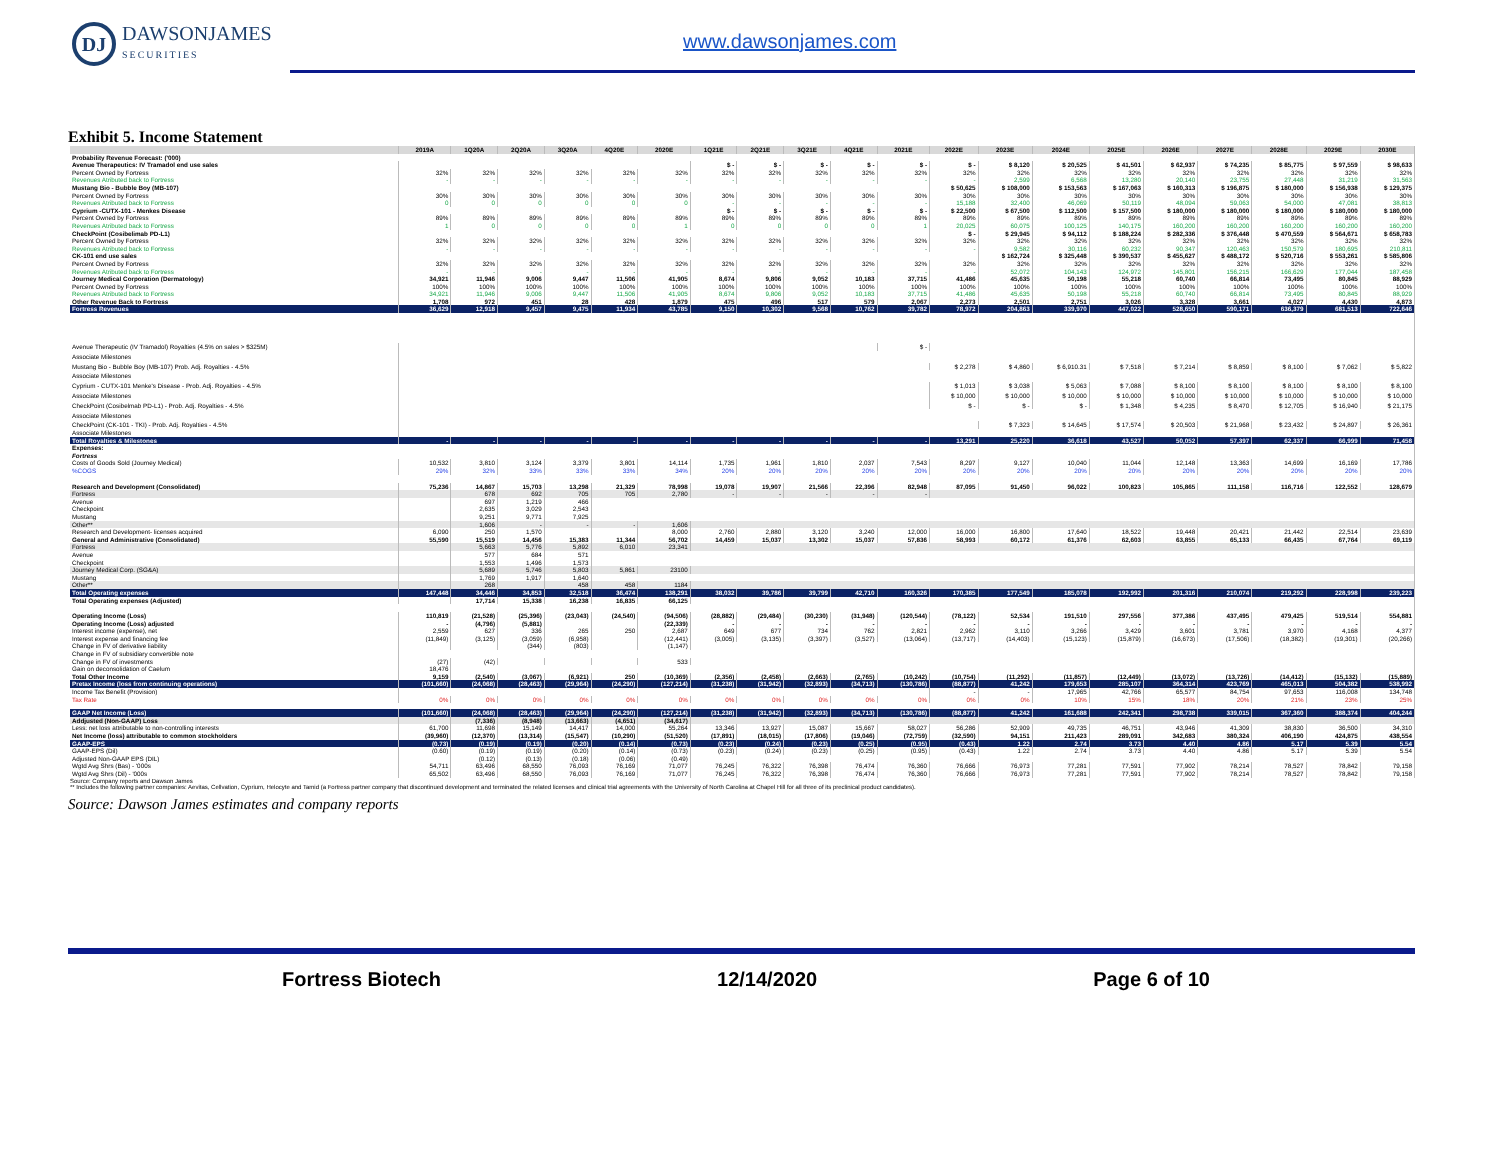DJ
DAWSONJAMES
SECURITIES
www.dawsonjames.com
Exhibit 5. Income Statement
| | 2019A | 1Q20A | 2Q20A | 3Q20A | 4Q20E | 2020E | 1Q21E | 2Q21E | 3Q21E | 4Q21E | 2021E | 2022E | 2023E | 2024E | 2025E | 2026E | 2027E | 2028E | 2029E | 2030E |
| --- | --- | --- | --- | --- | --- | --- | --- | --- | --- | --- | --- | --- | --- | --- | --- | --- | --- | --- | --- | --- |
| Probability Revenue Forecast: ('000) | | | | | | | | | | | | | | | | | | | | |
| Avenue Therapeutics: IV Tramadol end use sales | | | | | | | $ - | $ - | $ - | $ - | $ - | $ - | $ 8,120 | $ 20,525 | $ 41,501 | $ 62,937 | $ 74,235 | $ 85,775 | $ 97,559 | $ 98,633 |
| Percent Owned by Fortress | 32% | 32% | 32% | 32% | 32% | 32% | 32% | 32% | 32% | 32% | 32% | 32% | 32% | 32% | 32% | 32% | 32% | 32% | 32% | 32% |
| Revenues Atributed back to Fortress | - | - | - | - | - | - | - | - | - | - | - | - | 2,599 | 6,568 | 13,280 | 20,140 | 23,755 | 27,448 | 31,219 | 31,563 |
| Mustang Bio - Bubble Boy (MB-107) | | | | | | | | | | | | $ 50,625 | $ 108,000 | $ 153,563 | $ 167,063 | $ 160,313 | $ 196,875 | $ 180,000 | $ 156,938 | $ 129,375 |
| Percent Owned by Fortress | 30% | 30% | 30% | 30% | 30% | 30% | 30% | 30% | 30% | 30% | 30% | 30% | 30% | 30% | 30% | 30% | 30% | 30% | 30% | 30% |
| Revenues Atributed back to Fortress | 0 | 0 | 0 | 0 | 0 | 0 | - | - | - | - | - | 15,188 | 32,400 | 46,069 | 50,119 | 48,094 | 59,063 | 54,000 | 47,081 | 38,813 |
| Cyprium -CUTX-101 - Menkes Disease | | | | | | | $ - | $ - | $ - | $ - | $ - | $ 22,500 | $ 67,500 | $ 112,500 | $ 157,500 | $ 180,000 | $ 180,000 | $ 180,000 | $ 180,000 | $ 180,000 |
| Percent Owned by Fortress | 89% | 89% | 89% | 89% | 89% | 89% | 89% | 89% | 89% | 89% | 89% | 89% | 89% | 89% | 89% | 89% | 89% | 89% | 89% | 89% |
| Revenues Atributed back to Fortress | 1 | 0 | 0 | 0 | 0 | 1 | 0 | 0 | 0 | 0 | 1 | 20,025 | 60,075 | 100,125 | 140,175 | 160,200 | 160,200 | 160,200 | 160,200 | 160,200 |
| CheckPoint (Cosibelimab PD-L1) | | | | | | | | | | | | $ - | $ 29,945 | $ 94,112 | $ 188,224 | $ 282,336 | $ 376,448 | $ 470,559 | $ 564,671 | $ 658,783 |
| Percent Owned by Fortress | 32% | 32% | 32% | 32% | 32% | 32% | 32% | 32% | 32% | 32% | 32% | 32% | 32% | 32% | 32% | 32% | 32% | 32% | 32% | 32% |
| Revenues Atributed back to Fortress | - | - | - | - | - | - | - | - | - | - | - | - | 9,582 | 30,116 | 60,232 | 90,347 | 120,463 | 150,579 | 180,695 | 210,811 |
| CK-101 end use sales | | | | | | | | | | | | | $ 162,724 | $ 325,448 | $ 390,537 | $ 455,627 | $ 488,172 | $ 520,716 | $ 553,261 | $ 585,806 |
| Percent Owned by Fortress | 32% | 32% | 32% | 32% | 32% | 32% | 32% | 32% | 32% | 32% | 32% | 32% | 32% | 32% | 32% | 32% | 32% | 32% | 32% | 32% |
| Revenues Atributed back to Fortress | - | - | - | - | - | - | - | - | - | - | - | - | 52,072 | 104,143 | 124,972 | 145,801 | 156,215 | 166,629 | 177,044 | 187,458 |
| Journey Medical Corporation (Dermatology) | 34,921 | 11,946 | 9,006 | 9,447 | 11,506 | 41,905 | 8,674 | 9,806 | 9,052 | 10,183 | 37,715 | 41,486 | 45,635 | 50,198 | 55,218 | 60,740 | 66,814 | 73,495 | 80,845 | 88,929 |
| Percent Owned by Fortress | 100% | 100% | 100% | 100% | 100% | 100% | 100% | 100% | 100% | 100% | 100% | 100% | 100% | 100% | 100% | 100% | 100% | 100% | 100% | 100% |
| Revenues Atributed back to Fortress | 34,921 | 11,946 | 9,006 | 9,447 | 11,506 | 41,905 | 8,674 | 9,806 | 9,052 | 10,183 | 37,715 | 41,486 | 45,635 | 50,198 | 55,218 | 60,740 | 66,814 | 73,495 | 80,845 | 88,929 |
| Other Revenue Back to Fortress | 1,708 | 972 | 451 | 28 | 428 | 1,879 | 475 | 496 | 517 | 579 | 2,067 | 2,273 | 2,501 | 2,751 | 3,026 | 3,328 | 3,661 | 4,027 | 4,430 | 4,873 |
| Fortress Revenues | 36,629 | 12,918 | 9,457 | 9,475 | 11,934 | 43,785 | 9,150 | 10,302 | 9,568 | 10,762 | 39,782 | 78,972 | 204,863 | 339,970 | 447,022 | 528,650 | 590,171 | 636,379 | 681,513 | 722,646 |
| Avenue Therapeutic (IV Tramadol) Royalties (4.5% on sales > $325M) | | | | | | | | | | | $ - | | | | | | | | | |
| Associate Milestones | | | | | | | | | | | | | | | | | | | | |
| Mustang Bio - Bubble Boy (MB-107) Prob. Adj. Royalties - 4.5% | | | | | | | | | | | | $ 2,278 | $ 4,860 | $ 6,910.31 | $ 7,518 | $ 7,214 | $ 8,859 | $ 8,100 | $ 7,062 | $ 5,822 |
| Associate Milestones | | | | | | | | | | | | | | | | | | | | |
| Cyprium - CUTX-101 Menke's Disease - Prob. Adj. Royalties - 4.5% | | | | | | | | | | | | $ 1,013 | $ 3,038 | $ 5,063 | $ 7,088 | $ 8,100 | $ 8,100 | $ 8,100 | $ 8,100 | $ 8,100 |
| Associate Milestones | | | | | | | | | | | | $ 10,000 | $ 10,000 | $ 10,000 | $ 10,000 | $ 10,000 | $ 10,000 | $ 10,000 | $ 10,000 | $ 10,000 |
| CheckPoint (Cosibelmab PD-L1) - Prob. Adj. Royalties - 4.5% | | | | | | | | | | | | $ - | $ - | $ - | $ 1,348 | $ 4,235 | $ 8,470 | $ 12,705 | $ 16,940 | $ 21,175 |
| Associate Milestones | | | | | | | | | | | | | | | | | | | | |
| CheckPoint (CK-101 - TKI) - Prob. Adj. Royalties - 4.5% | | | | | | | | | | | | | $ 7,323 | $ 14,645 | $ 17,574 | $ 20,503 | $ 21,968 | $ 23,432 | $ 24,897 | $ 26,361 |
| Associate Milestones | | | | | | | | | | | | | | | | | | | | |
| Total Royalties & Milestones | - | - | - | - | - | - | - | - | - | - | - | 13,291 | 25,220 | 36,618 | 43,527 | 50,052 | 57,397 | 62,337 | 66,999 | 71,458 |
| Expenses: | | | | | | | | | | | | | | | | | | | | |
| Fortress | | | | | | | | | | | | | | | | | | | | |
| Costs of Goods Sold (Journey Medical) | 10,532 | 3,810 | 3,124 | 3,379 | 3,801 | 14,114 | 1,735 | 1,961 | 1,810 | 2,037 | 7,543 | 8,297 | 9,127 | 10,040 | 11,044 | 12,148 | 13,363 | 14,699 | 16,169 | 17,786 |
| %COGS | 29% | 32% | 33% | 33% | 33% | 34% | 20% | 20% | 20% | 20% | 20% | 20% | 20% | 20% | 20% | 20% | 20% | 20% | 20% | 20% |
| Research and Development (Consolidated) | 75,236 | 14,867 | 15,703 | 13,298 | 21,329 | 78,998 | 19,078 | 19,907 | 21,566 | 22,396 | 82,948 | 87,095 | 91,450 | 96,022 | 100,823 | 105,865 | 111,158 | 116,716 | 122,552 | 128,679 |
| Fortress | | 678 | 692 | 705 | 705 | 2,780 | - | - | - | - | - | | | | | | | | | |
| Avenue | | 697 | 1,219 | 466 | | | | | | | | | | | | | | | | |
| Checkpoint | | 2,635 | 3,029 | 2,543 | | | | | | | | | | | | | | | | |
| Mustang | | 9,251 | 9,771 | 7,925 | | | | | | | | | | | | | | | | |
| Other** | | 1,606 | - | - | - | 1,606 | | | | | | | | | | | | | | |
| Research and Development- licenses acquired | 6,090 | 250 | 1,570 | | | 8,000 | 2,760 | 2,880 | 3,120 | 3,240 | 12,000 | 16,000 | 16,800 | 17,640 | 18,522 | 19,448 | 20,421 | 21,442 | 22,514 | 23,639 |
| General and Administrative (Consolidated) | 55,590 | 15,519 | 14,456 | 15,383 | 11,344 | 56,702 | 14,459 | 15,037 | 13,302 | 15,037 | 57,836 | 58,993 | 60,172 | 61,376 | 62,603 | 63,855 | 65,133 | 66,435 | 67,764 | 69,119 |
| Fortress | | 5,663 | 5,776 | 5,892 | 6,010 | 23,341 | | | | | | | | | | | | | | |
| Avenue | | 577 | 684 | 571 | | | | | | | | | | | | | | | | |
| Checkpoint | | 1,553 | 1,496 | 1,573 | | | | | | | | | | | | | | | | |
| Journey Medical Corp. (SG&A) | | 5,689 | 5,746 | 5,803 | 5,861 | 23100 | | | | | | | | | | | | | | |
| Mustang | | 1,769 | 1,917 | 1,640 | | | | | | | | | | | | | | | | |
| Other** | | 268 | | 458 | 458 | 1184 | | | | | | | | | | | | | | |
| Total Operating expenses | 147,448 | 34,446 | 34,853 | 32,518 | 36,474 | 138,291 | 38,032 | 39,786 | 39,799 | 42,710 | 160,326 | 170,385 | 177,549 | 185,078 | 192,992 | 201,316 | 210,074 | 219,292 | 228,998 | 239,223 |
| Total Operating expenses (Adjusted) | | 17,714 | 15,338 | 16,238 | 16,835 | 66,125 | | | | | | | | | | | | | | |
| Operating Income (Loss) | 110,819 | (21,528) | (25,396) | (23,043) | (24,540) | (94,506) | (28,882) | (29,484) | (30,230) | (31,948) | (120,544) | (78,122) | 52,534 | 191,510 | 297,556 | 377,386 | 437,495 | 479,425 | 519,514 | 554,881 |
| Operating Income (Loss) adjusted | - | (4,796) | (5,881) | | | (22,339) | - | - | - | - | - | - | - | - | - | - | - | - | - | - |
| Interest income (expense), net | 2,559 | 627 | 336 | 265 | 250 | 2,687 | 649 | 677 | 734 | 762 | 2,821 | 2,962 | 3,110 | 3,266 | 3,429 | 3,601 | 3,781 | 3,970 | 4,168 | 4,377 |
| Interest expense and financing fee | (11,849) | (3,125) | (3,059) | (6,958) | | (12,441) | (3,005) | (3,135) | (3,397) | (3,527) | (13,064) | (13,717) | (14,403) | (15,123) | (15,879) | (16,673) | (17,506) | (18,382) | (19,301) | (20,266) |
| Change in FV of derivative liability | | | (344) | (803) | | (1,147) | | | | | | | | | | | | | | |
| Change in FV of subsidiary convertible note | | | | | | | | | | | | | | | | | | | | |
| Change in FV of investments | (27) | (42) | | | | 533 | | | | | | | | | | | | | | |
| Gain on deconsolidation of Caelum | 18,476 | | | | | | | | | | | | | | | | | | | |
| Total Other Income | 9,159 | (2,540) | (3,067) | (6,921) | 250 | (10,369) | (2,356) | (2,458) | (2,663) | (2,765) | (10,242) | (10,754) | (11,292) | (11,857) | (12,449) | (13,072) | (13,726) | (14,412) | (15,132) | (15,889) |
| Pretax Income (loss from continuing operations) | (101,660) | (24,068) | (28,463) | (29,964) | (24,290) | (127,214) | (31,238) | (31,942) | (32,893) | (34,713) | (130,786) | (88,877) | 41,242 | 179,653 | 285,107 | 364,314 | 423,769 | 465,013 | 504,382 | 538,992 |
| Income Tax Benefit (Provision) | | | | | | | | | | | | - | - | 17,965 | 42,766 | 65,577 | 84,754 | 97,653 | 116,008 | 134,748 |
| Tax Rate | 0% | 0% | 0% | 0% | 0% | 0% | 0% | 0% | 0% | 0% | 0% | 0% | 0% | 10% | 15% | 18% | 20% | 21% | 23% | 25% |
| GAAP Net Income (Loss) | (101,660) | (24,068) | (28,463) | (29,964) | (24,290) | (127,214) | (31,238) | (31,942) | (32,893) | (34,713) | (130,786) | (88,877) | 41,242 | 161,688 | 242,341 | 298,738 | 339,015 | 367,360 | 388,374 | 404,244 |
| Addjusted (Non-GAAP) Loss | | (7,336) | (8,948) | (13,663) | (4,651) | (34,617) | | | | | | | | | | | | | | |
| Less: net loss attributable to non-controlling interests | 61,700 | 11,698 | 15,149 | 14,417 | 14,000 | 55,264 | 13,346 | 13,927 | 15,087 | 15,667 | 58,027 | 56,286 | 52,909 | 49,735 | 46,751 | 43,946 | 41,309 | 38,830 | 36,500 | 34,310 |
| Net Income (loss) attributable to common stockholders | (39,960) | (12,370) | (13,314) | (15,547) | (10,290) | (51,520) | (17,891) | (18,015) | (17,806) | (19,046) | (72,759) | (32,590) | 94,151 | 211,423 | 289,091 | 342,683 | 380,324 | 406,190 | 424,875 | 438,554 |
| GAAP-EPS | (0.73) | (0.19) | (0.19) | (0.20) | (0.14) | (0.73) | (0.23) | (0.24) | (0.23) | (0.25) | (0.95) | (0.43) | 1.22 | 2.74 | 3.73 | 4.40 | 4.86 | 5.17 | 5.39 | 5.54 |
| GAAP-EPS (Dil) | (0.60) | (0.19) | (0.19) | (0.20) | (0.14) | (0.73) | (0.23) | (0.24) | (0.23) | (0.25) | (0.95) | (0.43) | 1.22 | 2.74 | 3.73 | 4.40 | 4.86 | 5.17 | 5.39 | 5.54 |
| Adjusted Non-GAAP EPS (DIL) | | (0.12) | (0.13) | (0.18) | (0.06) | (0.49) | | | | | | | | | | | | | | |
| Wgtd Avg Shrs (Bas) - '000s | 54,711 | 63,496 | 68,550 | 76,093 | 76,169 | 71,077 | 76,245 | 76,322 | 76,398 | 76,474 | 76,360 | 76,666 | 76,973 | 77,281 | 77,591 | 77,902 | 78,214 | 78,527 | 78,842 | 79,158 |
| Wgtd Avg Shrs (Dil) - '000s | 65,502 | 63,496 | 68,550 | 76,093 | 76,169 | 71,077 | 76,245 | 76,322 | 76,398 | 76,474 | 76,360 | 76,666 | 76,973 | 77,281 | 77,591 | 77,902 | 78,214 | 78,527 | 78,842 | 79,158 |
Source: Company reports and Dawson James
** Includes the following partner companies: Aevitas, Cellvation, Cyprium, Helocyte and Tamid (a Fortress partner company that discontinued development and terminated the related licenses and clinical trial agreements with the University of North Carolina at Chapel Hill for all three of its preclinical product candidates).
Source: Dawson James estimates and company reports
Fortress Biotech 12/14/2020 Page 6 of 10